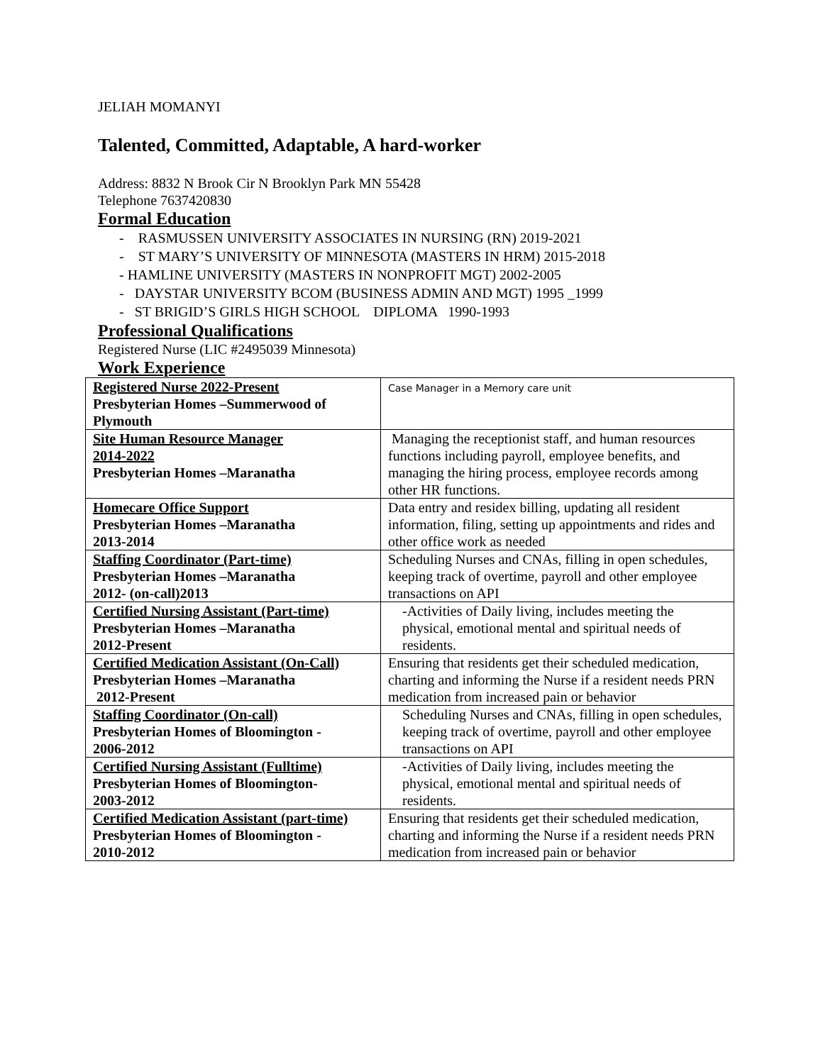JELIAH MOMANYI
Talented, Committed, Adaptable, A hard-worker
Address: 8832 N Brook Cir N Brooklyn Park MN 55428
Telephone 7637420830
Formal Education
- RASMUSSEN UNIVERSITY ASSOCIATES IN NURSING (RN) 2019-2021
- ST MARY’S UNIVERSITY OF MINNESOTA (MASTERS IN HRM) 2015-2018
- HAMLINE UNIVERSITY (MASTERS IN NONPROFIT MGT) 2002-2005
- DAYSTAR UNIVERSITY BCOM (BUSINESS ADMIN AND MGT) 1995 _1999
- ST BRIGID’S GIRLS HIGH SCHOOL DIPLOMA 1990-1993
Professional Qualifications
Registered Nurse (LIC #2495039 Minnesota)
Work Experience
| Registered Nurse 2022-Present Presbyterian Homes –Summerwood of Plymouth | Case Manager in a Memory care unit |
| Site Human Resource Manager 2014-2022 Presbyterian Homes –Maranatha | Managing the receptionist staff, and human resources functions including payroll, employee benefits, and managing the hiring process, employee records among other HR functions. |
| Homecare Office Support Presbyterian Homes –Maranatha 2013-2014 | Data entry and residex billing, updating all resident information, filing, setting up appointments and rides and other office work as needed |
| Staffing Coordinator (Part-time) Presbyterian Homes –Maranatha 2012- (on-call)2013 | Scheduling Nurses and CNAs, filling in open schedules, keeping track of overtime, payroll and other employee transactions on API |
| Certified Nursing Assistant (Part-time) Presbyterian Homes –Maranatha 2012-Present | -Activities of Daily living, includes meeting the physical, emotional mental and spiritual needs of residents. |
| Certified Medication Assistant (On-Call) Presbyterian Homes –Maranatha 2012-Present | Ensuring that residents get their scheduled medication, charting and informing the Nurse if a resident needs PRN medication from increased pain or behavior |
| Staffing Coordinator (On-call) Presbyterian Homes of Bloomington - 2006-2012 | Scheduling Nurses and CNAs, filling in open schedules, keeping track of overtime, payroll and other employee transactions on API |
| Certified Nursing Assistant (Fulltime) Presbyterian Homes of Bloomington- 2003-2012 | -Activities of Daily living, includes meeting the physical, emotional mental and spiritual needs of residents. |
| Certified Medication Assistant (part-time) Presbyterian Homes of Bloomington - 2010-2012 | Ensuring that residents get their scheduled medication, charting and informing the Nurse if a resident needs PRN medication from increased pain or behavior |